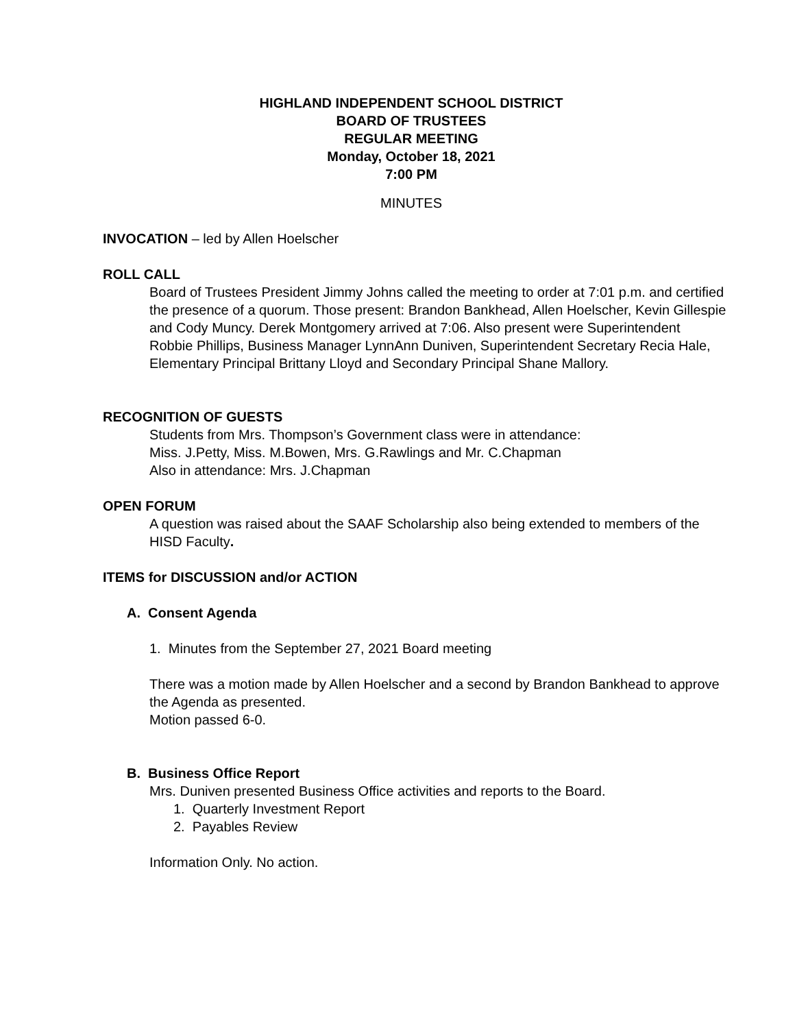HIGHLAND INDEPENDENT SCHOOL DISTRICT
BOARD OF TRUSTEES
REGULAR MEETING
Monday, October 18, 2021
7:00 PM
MINUTES
INVOCATION – led by Allen Hoelscher
ROLL CALL
Board of Trustees President Jimmy Johns called the meeting to order at 7:01 p.m. and certified the presence of a quorum. Those present: Brandon Bankhead, Allen Hoelscher, Kevin Gillespie and Cody Muncy. Derek Montgomery arrived at 7:06. Also present were Superintendent Robbie Phillips, Business Manager LynnAnn Duniven, Superintendent Secretary Recia Hale, Elementary Principal Brittany Lloyd and Secondary Principal Shane Mallory.
RECOGNITION OF GUESTS
Students from Mrs. Thompson’s Government class were in attendance:
Miss. J.Petty, Miss. M.Bowen, Mrs. G.Rawlings and Mr. C.Chapman
Also in attendance: Mrs. J.Chapman
OPEN FORUM
A question was raised about the SAAF Scholarship also being extended to members of the HISD Faculty.
ITEMS for DISCUSSION and/or ACTION
A. Consent Agenda
1. Minutes from the September 27, 2021 Board meeting
There was a motion made by Allen Hoelscher and a second by Brandon Bankhead to approve the Agenda as presented.
Motion passed 6-0.
B. Business Office Report
Mrs. Duniven presented Business Office activities and reports to the Board.
1. Quarterly Investment Report
2. Payables Review
Information Only. No action.